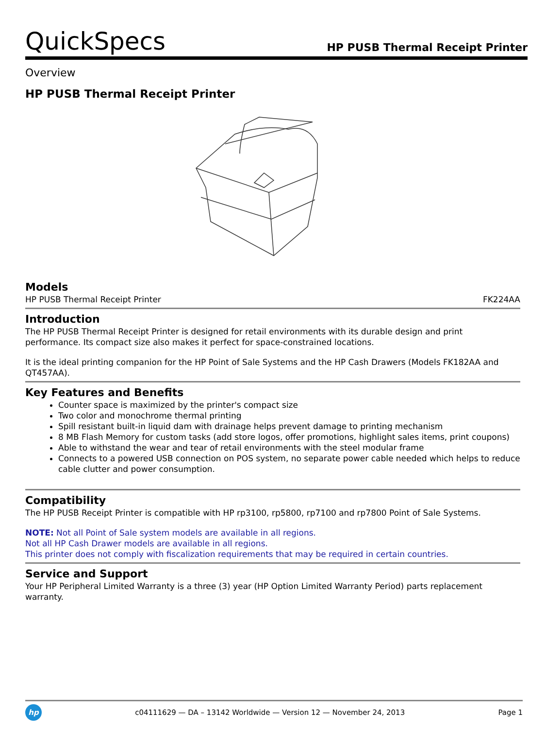QuickSpecs
HP PUSB Thermal Receipt Printer
Overview
HP PUSB Thermal Receipt Printer
Models
HP PUSB Thermal Receipt Printer
FK224AA
Introduction
The HP PUSB Thermal Receipt Printer is designed for retail environments with its durable design and print performance. Its compact size also makes it perfect for space-constrained locations.
It is the ideal printing companion for the HP Point of Sale Systems and the HP Cash Drawers (Models FK182AA and QT457AA).
Key Features and Benefits
Counter space is maximized by the printer's compact size
Two color and monochrome thermal printing
Spill resistant built-in liquid dam with drainage helps prevent damage to printing mechanism
8 MB Flash Memory for custom tasks (add store logos, offer promotions, highlight sales items, print coupons)
Able to withstand the wear and tear of retail environments with the steel modular frame
Connects to a powered USB connection on POS system, no separate power cable needed which helps to reduce cable clutter and power consumption.
Compatibility
The HP PUSB Receipt Printer is compatible with HP rp3100, rp5800, rp7100 and rp7800 Point of Sale Systems.
NOTE: Not all Point of Sale system models are available in all regions.
Not all HP Cash Drawer models are available in all regions.
This printer does not comply with fiscalization requirements that may be required in certain countries.
Service and Support
Your HP Peripheral Limited Warranty is a three (3) year (HP Option Limited Warranty Period) parts replacement warranty.
hp c04111629 — DA – 13142 Worldwide — Version 12 — November 24, 2013 Page 1